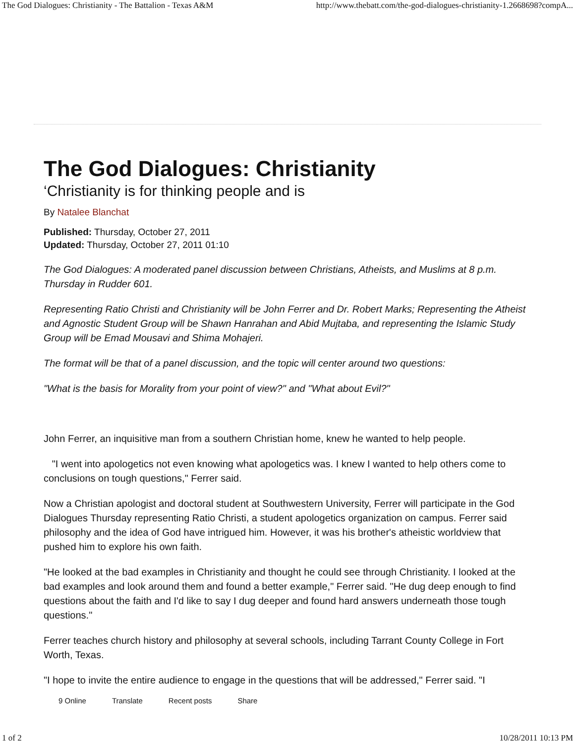The God Dialogues: Christianity - The Battalion - Texas A&M http://www.thebatt.com/the-god-dialogues-christianity-1.2668698?compA...
The God Dialogues: Christianity
‘Christianity is for thinking people and is
By Natalee Blanchat
Published: Thursday, October 27, 2011
Updated: Thursday, October 27, 2011 01:10
The God Dialogues: A moderated panel discussion between Christians, Atheists, and Muslims at 8 p.m. Thursday in Rudder 601.
Representing Ratio Christi and Christianity will be John Ferrer and Dr. Robert Marks; Representing the Atheist and Agnostic Student Group will be Shawn Hanrahan and Abid Mujtaba, and representing the Islamic Study Group will be Emad Mousavi and Shima Mohajeri.
The format will be that of a panel discussion, and the topic will center around two questions:
"What is the basis for Morality from your point of view?" and "What about Evil?"
John Ferrer, an inquisitive man from a southern Christian home, knew he wanted to help people.
"I went into apologetics not even knowing what apologetics was. I knew I wanted to help others come to conclusions on tough questions," Ferrer said.
Now a Christian apologist and doctoral student at Southwestern University, Ferrer will participate in the God Dialogues Thursday representing Ratio Christi, a student apologetics organization on campus. Ferrer said philosophy and the idea of God have intrigued him. However, it was his brother's atheistic worldview that pushed him to explore his own faith.
"He looked at the bad examples in Christianity and thought he could see through Christianity. I looked at the bad examples and look around them and found a better example," Ferrer said. "He dug deep enough to find questions about the faith and I'd like to say I dug deeper and found hard answers underneath those tough questions."
Ferrer teaches church history and philosophy at several schools, including Tarrant County College in Fort Worth, Texas.
"I hope to invite the entire audience to engage in the questions that will be addressed," Ferrer said. "I
9 Online Translate Recent posts Share
1 of 2 10/28/2011 10:13 PM